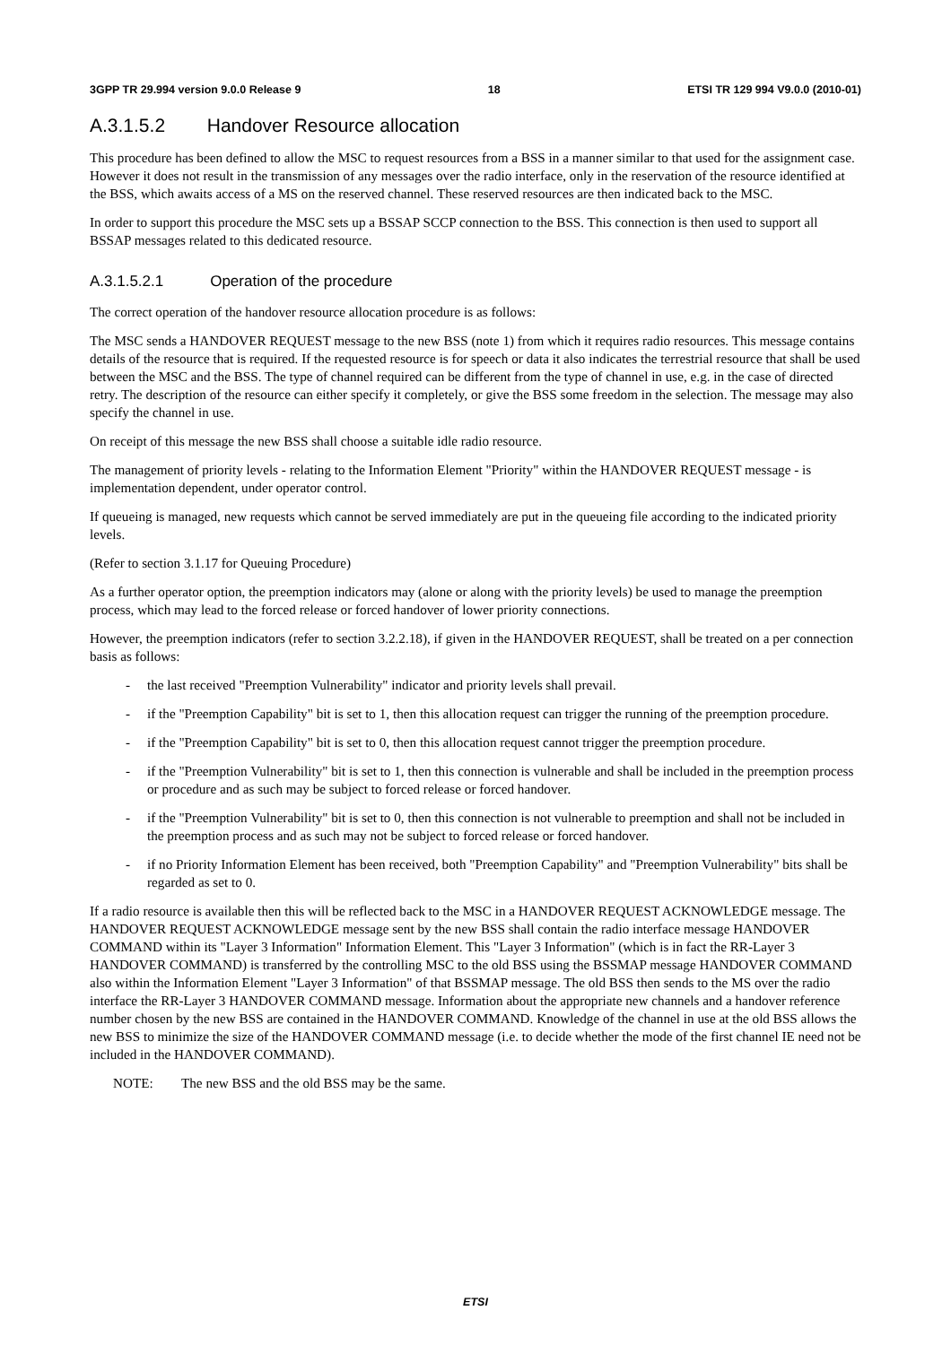3GPP TR 29.994 version 9.0.0 Release 9 18 ETSI TR 129 994 V9.0.0 (2010-01)
A.3.1.5.2 Handover Resource allocation
This procedure has been defined to allow the MSC to request resources from a BSS in a manner similar to that used for the assignment case. However it does not result in the transmission of any messages over the radio interface, only in the reservation of the resource identified at the BSS, which awaits access of a MS on the reserved channel. These reserved resources are then indicated back to the MSC.
In order to support this procedure the MSC sets up a BSSAP SCCP connection to the BSS. This connection is then used to support all BSSAP messages related to this dedicated resource.
A.3.1.5.2.1 Operation of the procedure
The correct operation of the handover resource allocation procedure is as follows:
The MSC sends a HANDOVER REQUEST message to the new BSS (note 1) from which it requires radio resources. This message contains details of the resource that is required. If the requested resource is for speech or data it also indicates the terrestrial resource that shall be used between the MSC and the BSS. The type of channel required can be different from the type of channel in use, e.g. in the case of directed retry. The description of the resource can either specify it completely, or give the BSS some freedom in the selection. The message may also specify the channel in use.
On receipt of this message the new BSS shall choose a suitable idle radio resource.
The management of priority levels - relating to the Information Element "Priority" within the HANDOVER REQUEST message - is implementation dependent, under operator control.
If queueing is managed, new requests which cannot be served immediately are put in the queueing file according to the indicated priority levels.
(Refer to section 3.1.17 for Queuing Procedure)
As a further operator option, the preemption indicators may (alone or along with the priority levels) be used to manage the preemption process, which may lead to the forced release or forced handover of lower priority connections.
However, the preemption indicators (refer to section 3.2.2.18), if given in the HANDOVER REQUEST, shall be treated on a per connection basis as follows:
- the last received "Preemption Vulnerability" indicator and priority levels shall prevail.
- if the "Preemption Capability" bit is set to 1, then this allocation request can trigger the running of the preemption procedure.
- if the "Preemption Capability" bit is set to 0, then this allocation request cannot trigger the preemption procedure.
- if the "Preemption Vulnerability" bit is set to 1, then this connection is vulnerable and shall be included in the preemption process or procedure and as such may be subject to forced release or forced handover.
- if the "Preemption Vulnerability" bit is set to 0, then this connection is not vulnerable to preemption and shall not be included in the preemption process and as such may not be subject to forced release or forced handover.
- if no Priority Information Element has been received, both "Preemption Capability" and "Preemption Vulnerability" bits shall be regarded as set to 0.
If a radio resource is available then this will be reflected back to the MSC in a HANDOVER REQUEST ACKNOWLEDGE message. The HANDOVER REQUEST ACKNOWLEDGE message sent by the new BSS shall contain the radio interface message HANDOVER COMMAND within its "Layer 3 Information" Information Element. This "Layer 3 Information" (which is in fact the RR-Layer 3 HANDOVER COMMAND) is transferred by the controlling MSC to the old BSS using the BSSMAP message HANDOVER COMMAND also within the Information Element "Layer 3 Information" of that BSSMAP message. The old BSS then sends to the MS over the radio interface the RR-Layer 3 HANDOVER COMMAND message. Information about the appropriate new channels and a handover reference number chosen by the new BSS are contained in the HANDOVER COMMAND. Knowledge of the channel in use at the old BSS allows the new BSS to minimize the size of the HANDOVER COMMAND message (i.e. to decide whether the mode of the first channel IE need not be included in the HANDOVER COMMAND).
NOTE: The new BSS and the old BSS may be the same.
ETSI